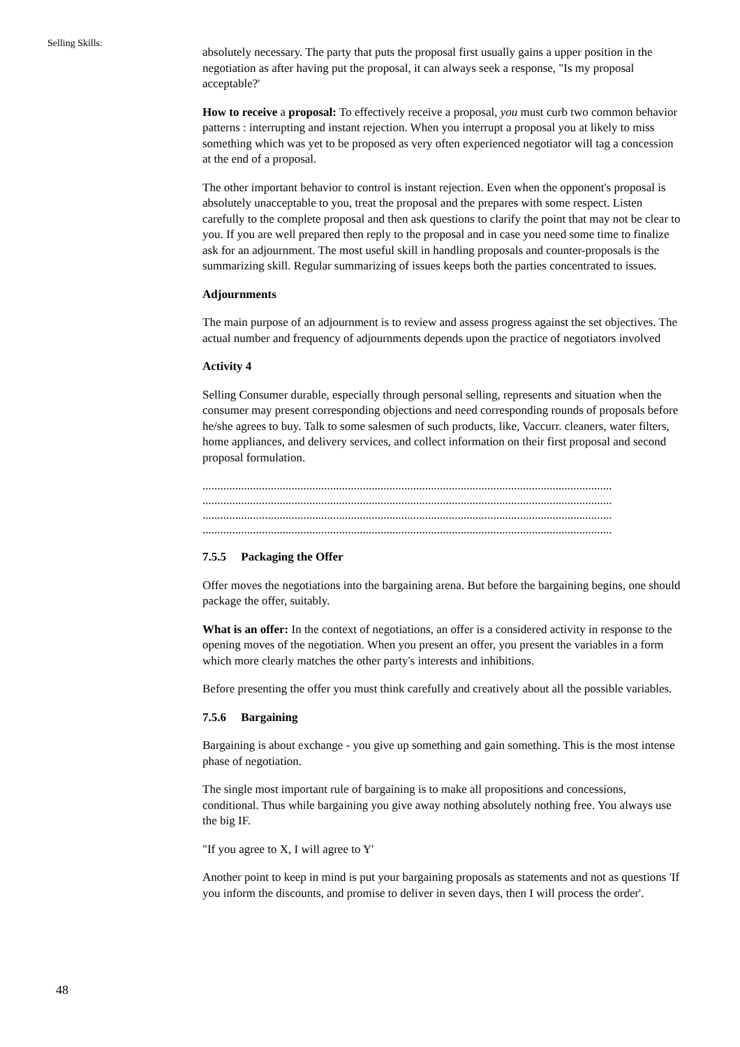Selling Skills:
48
absolutely necessary. The party that puts the proposal first usually gains a upper position in the negotiation as after having put the proposal, it can always seek a response, "Is my proposal acceptable?'
How to receive a proposal: To effectively receive a proposal, you must curb two common behavior patterns : interrupting and instant rejection. When you interrupt a proposal you at likely to miss something which was yet to be proposed as very often experienced negotiator will tag a concession at the end of a proposal.
The other important behavior to control is instant rejection. Even when the opponent's proposal is absolutely unacceptable to you, treat the proposal and the prepares with some respect. Listen carefully to the complete proposal and then ask questions to clarify the point that may not be clear to you. If you are well prepared then reply to the proposal and in case you need some time to finalize ask for an adjournment. The most useful skill in handling proposals and counter-proposals is the summarizing skill. Regular summarizing of issues keeps both the parties concentrated to issues.
Adjournments
The main purpose of an adjournment is to review and assess progress against the set objectives. The actual number and frequency of adjournments depends upon the practice of negotiators involved
Activity 4
Selling Consumer durable, especially through personal selling, represents and situation when the consumer may present corresponding objections and need corresponding rounds of proposals before he/she agrees to buy. Talk to some salesmen of such products, like, Vaccurr. cleaners, water filters, home appliances, and delivery services, and collect information on their first proposal and second proposal formulation.
..........................................................................................................................................
..........................................................................................................................................
..........................................................................................................................................
..........................................................................................................................................
7.5.5 Packaging the Offer
Offer moves the negotiations into the bargaining arena. But before the bargaining begins, one should package the offer, suitably.
What is an offer: In the context of negotiations, an offer is a considered activity in response to the opening moves of the negotiation. When you present an offer, you present the variables in a form which more clearly matches the other party's interests and inhibitions.
Before presenting the offer you must think carefully and creatively about all the possible variables.
7.5.6 Bargaining
Bargaining is about exchange - you give up something and gain something. This is the most intense phase of negotiation.
The single most important rule of bargaining is to make all propositions and concessions, conditional. Thus while bargaining you give away nothing absolutely nothing free. You always use the big IF.
"If you agree to X, I will agree to Y'
Another point to keep in mind is put your bargaining proposals as statements and not as questions 'If you inform the discounts, and promise to deliver in seven days, then I will process the order'.